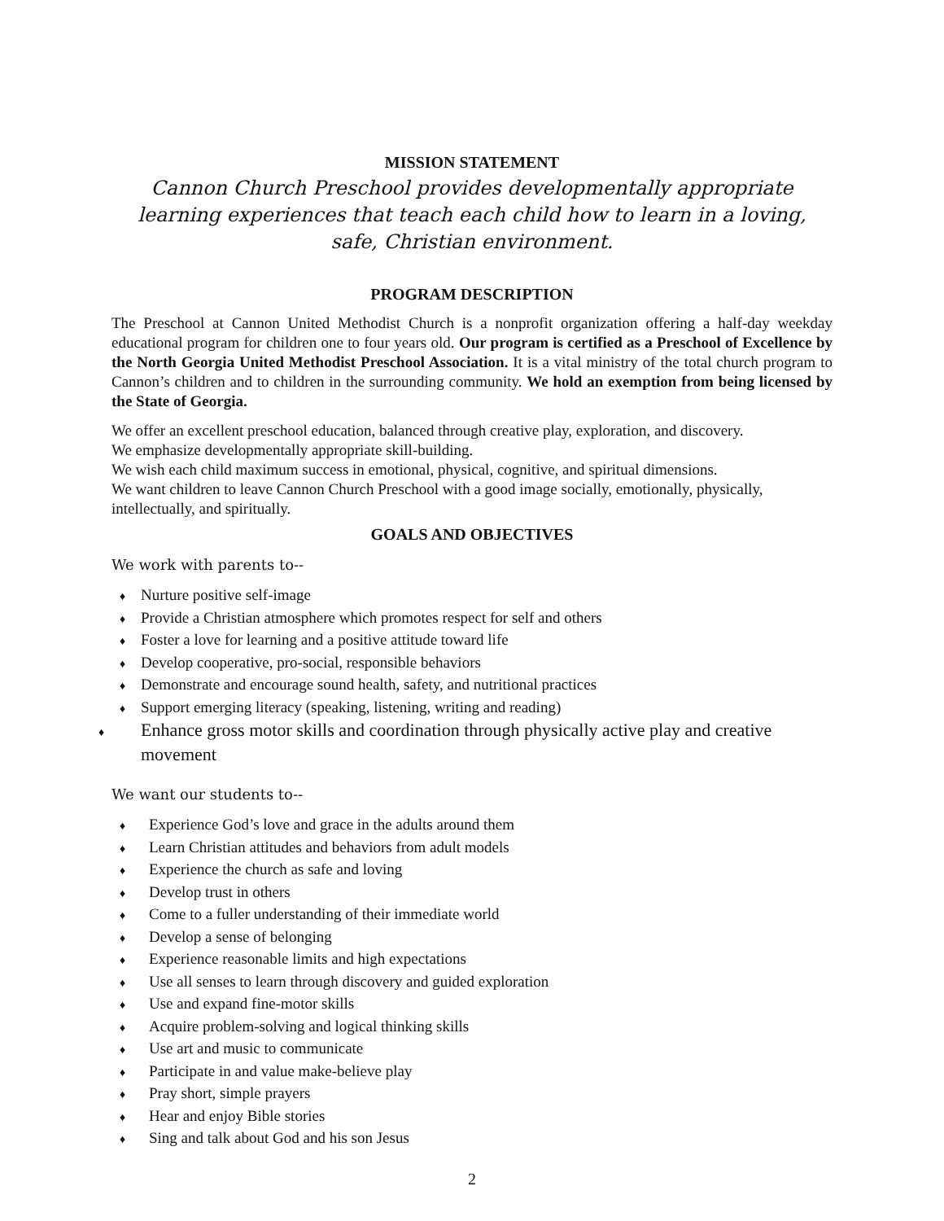MISSION STATEMENT
Cannon Church Preschool provides developmentally appropriate learning experiences that teach each child how to learn in a loving, safe, Christian environment.
PROGRAM DESCRIPTION
The Preschool at Cannon United Methodist Church is a nonprofit organization offering a half-day weekday educational program for children one to four years old. Our program is certified as a Preschool of Excellence by the North Georgia United Methodist Preschool Association. It is a vital ministry of the total church program to Cannon’s children and to children in the surrounding community. We hold an exemption from being licensed by the State of Georgia.
We offer an excellent preschool education, balanced through creative play, exploration, and discovery.
We emphasize developmentally appropriate skill-building.
We wish each child maximum success in emotional, physical, cognitive, and spiritual dimensions.
We want children to leave Cannon Church Preschool with a good image socially, emotionally, physically, intellectually, and spiritually.
GOALS AND OBJECTIVES
We work with parents to--
♦ Nurture positive self-image
♦ Provide a Christian atmosphere which promotes respect for self and others
♦ Foster a love for learning and a positive attitude toward life
♦ Develop cooperative, pro-social, responsible behaviors
♦ Demonstrate and encourage sound health, safety, and nutritional practices
♦ Support emerging literacy (speaking, listening, writing and reading)
♦ Enhance gross motor skills and coordination through physically active play and creative movement
We want our students to--
♦ Experience God’s love and grace in the adults around them
♦ Learn Christian attitudes and behaviors from adult models
♦ Experience the church as safe and loving
♦ Develop trust in others
♦ Come to a fuller understanding of their immediate world
♦ Develop a sense of belonging
♦ Experience reasonable limits and high expectations
♦ Use all senses to learn through discovery and guided exploration
♦ Use and expand fine-motor skills
♦ Acquire problem-solving and logical thinking skills
♦ Use art and music to communicate
♦ Participate in and value make-believe play
♦ Pray short, simple prayers
♦ Hear and enjoy Bible stories
♦ Sing and talk about God and his son Jesus
2